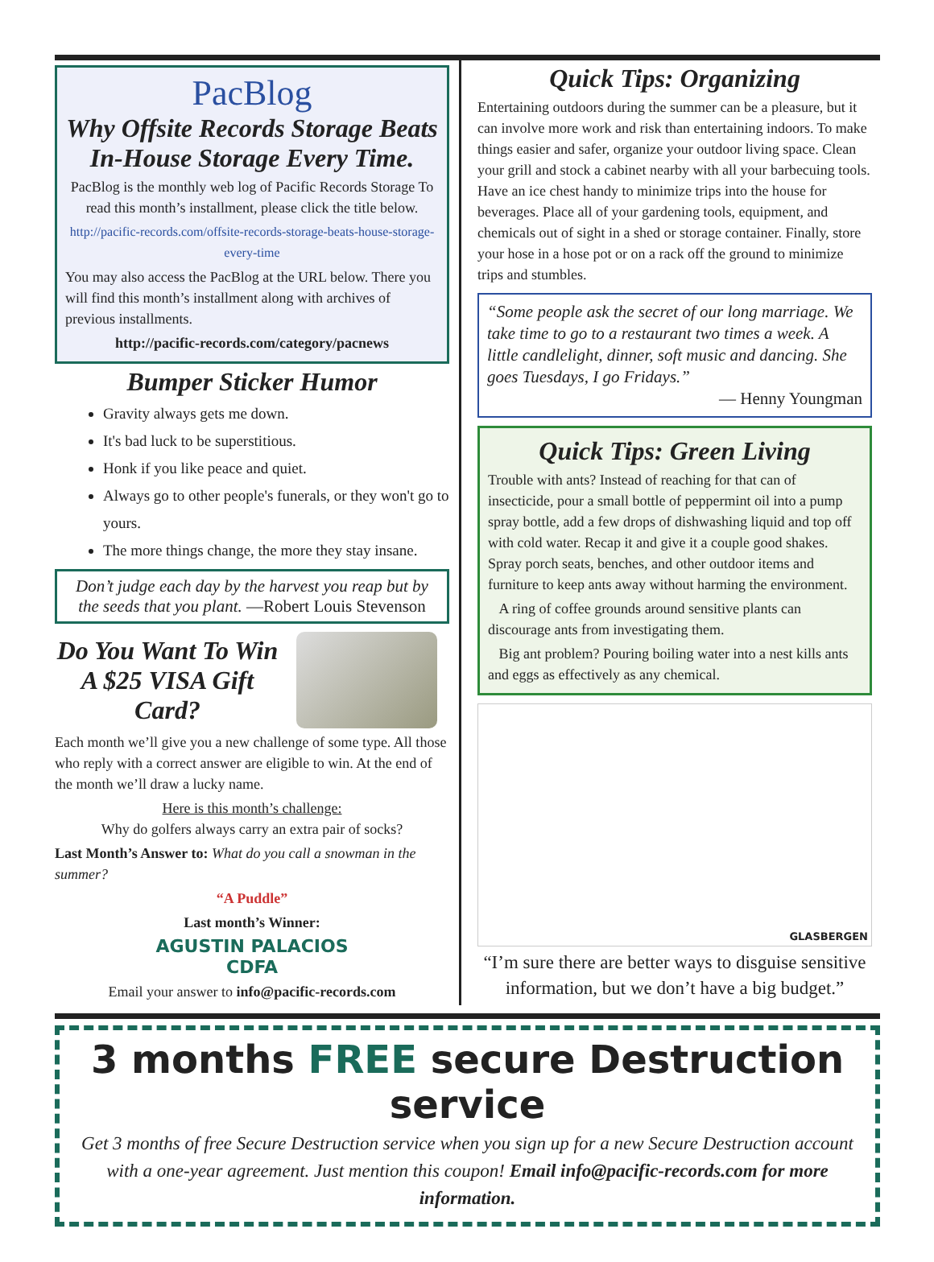PacBlog
Why Offsite Records Storage Beats In-House Storage Every Time.
PacBlog is the monthly web log of Pacific Records Storage To read this month’s installment, please click the title below.
http://pacific-records.com/offsite-records-storage-beats-house-storage-every-time
You may also access the PacBlog at the URL below. There you will find this month’s installment along with archives of previous installments.
http://pacific-records.com/category/pacnews
Bumper Sticker Humor
Gravity always gets me down.
It's bad luck to be superstitious.
Honk if you like peace and quiet.
Always go to other people's funerals, or they won't go to yours.
The more things change, the more they stay insane.
Don’t judge each day by the harvest you reap but by the seeds that you plant. —Robert Louis Stevenson
Do You Want To Win A $25 VISA Gift Card?
Each month we’ll give you a new challenge of some type. All those who reply with a correct answer are eligible to win. At the end of the month we’ll draw a lucky name.
Here is this month’s challenge:
Why do golfers always carry an extra pair of socks?
Last Month’s Answer to: What do you call a snowman in the summer?
“A Puddle”
Last month’s Winner:
AGUSTIN PALACIOS
CDFA
Email your answer to info@pacific-records.com
Quick Tips: Organizing
Entertaining outdoors during the summer can be a pleasure, but it can involve more work and risk than entertaining indoors. To make things easier and safer, organize your outdoor living space. Clean your grill and stock a cabinet nearby with all your barbecuing tools. Have an ice chest handy to minimize trips into the house for beverages. Place all of your gardening tools, equipment, and chemicals out of sight in a shed or storage container. Finally, store your hose in a hose pot or on a rack off the ground to minimize trips and stumbles.
“Some people ask the secret of our long marriage. We take time to go to a restaurant two times a week. A little candlelight, dinner, soft music and dancing. She goes Tuesdays, I go Fridays.”
— Henny Youngman
Quick Tips: Green Living
Trouble with ants? Instead of reaching for that can of insecticide, pour a small bottle of peppermint oil into a pump spray bottle, add a few drops of dishwashing liquid and top off with cold water. Recap it and give it a couple good shakes. Spray porch seats, benches, and other outdoor items and furniture to keep ants away without harming the environment.
A ring of coffee grounds around sensitive plants can discourage ants from investigating them.
Big ant problem? Pouring boiling water into a nest kills ants and eggs as effectively as any chemical.
GLASBERGEN
“I’m sure there are better ways to disguise sensitive information, but we don’t have a big budget.”
3 months FREE secure Destruction service
Get 3 months of free Secure Destruction service when you sign up for a new Secure Destruction account with a one-year agreement. Just mention this coupon! Email info@pacific-records.com for more information.